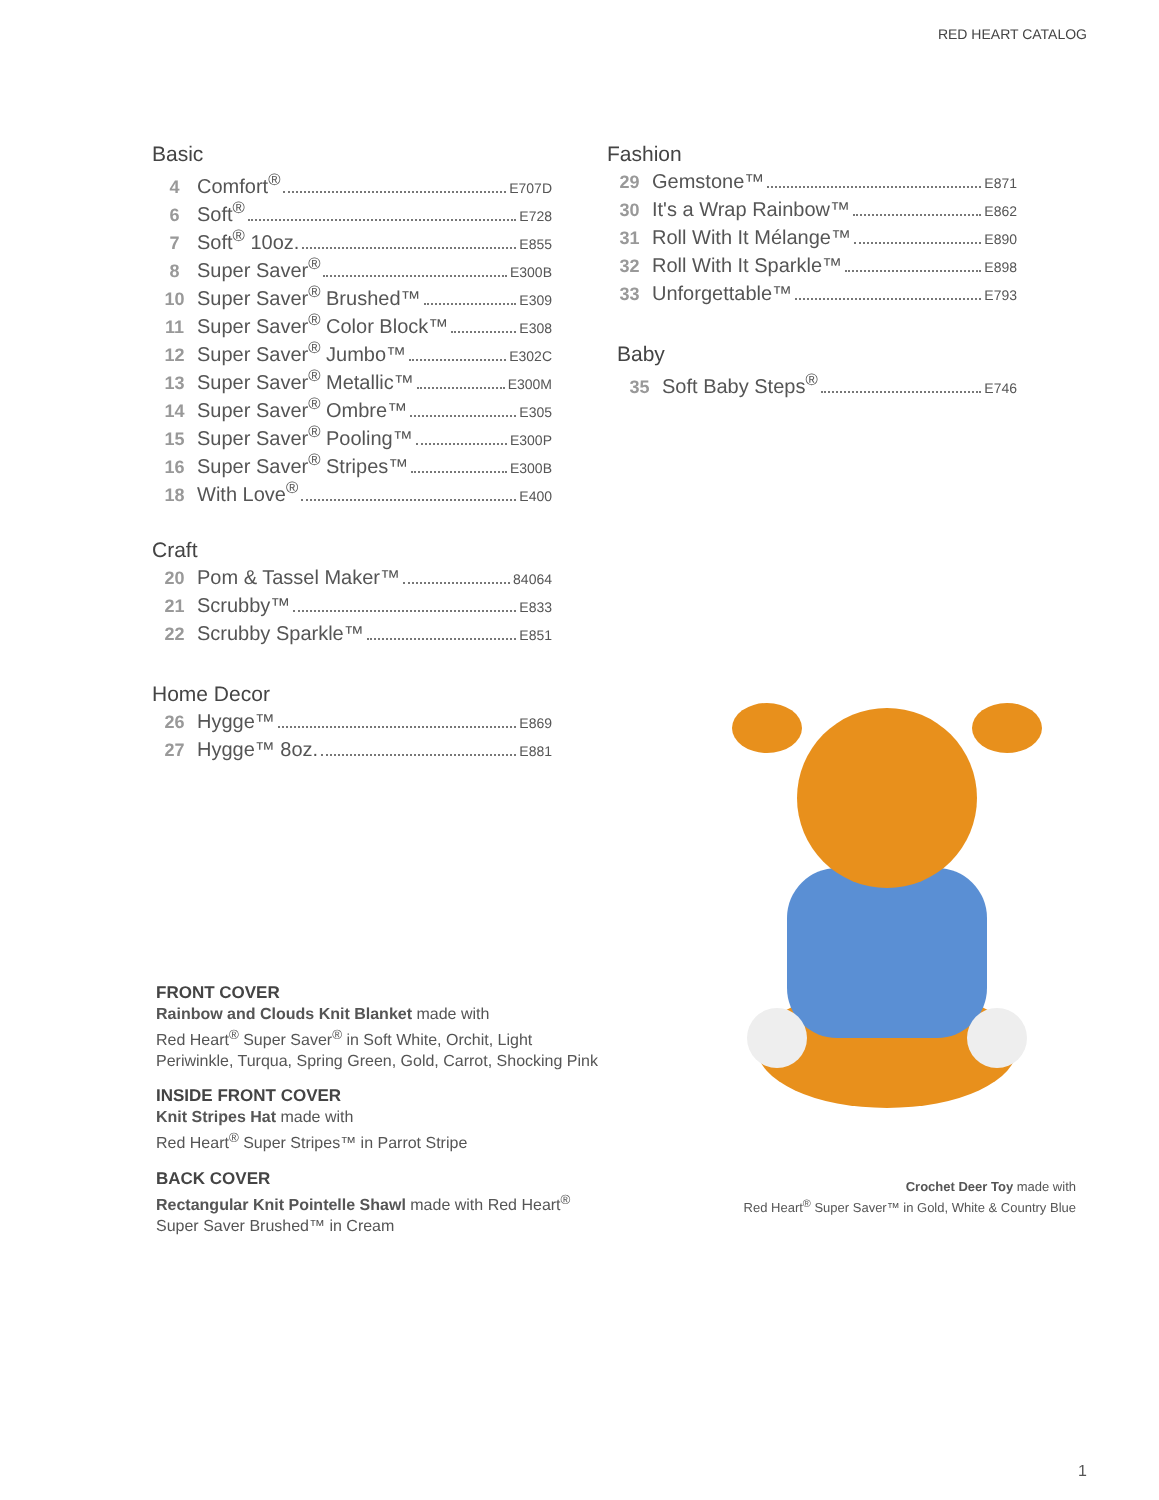RED HEART CATALOG
Basic
4 Comfort<sup>®</sup> E707D
6 Soft<sup>®</sup> E728
7 Soft<sup>®</sup> 10oz. E855
8 Super Saver<sup>®</sup> E300B
10 Super Saver<sup>®</sup> Brushed™ E309
11 Super Saver<sup>®</sup> Color Block™ E308
12 Super Saver<sup>®</sup> Jumbo™ E302C
13 Super Saver<sup>®</sup> Metallic™ E300M
14 Super Saver<sup>®</sup> Ombre™ E305
15 Super Saver<sup>®</sup> Pooling™ E300P
16 Super Saver<sup>®</sup> Stripes™ E300B
18 With Love<sup>®</sup> E400
Craft
20 Pom & Tassel Maker™ 84064
21 Scrubby™ E833
22 Scrubby Sparkle™ E851
Home Decor
26 Hygge™ E869
27 Hygge™ 8oz. E881
Fashion
29 Gemstone™ E871
30 It's a Wrap Rainbow™ E862
31 Roll With It Mélange™ E890
32 Roll With It Sparkle™ E898
33 Unforgettable™ E793
Baby
35 Soft Baby Steps<sup>®</sup> E746
FRONT COVER
Rainbow and Clouds Knit Blanket made with
Red Heart<sup>®</sup> Super Saver<sup>®</sup> in Soft White, Orchit, Light
Periwinkle, Turqua, Spring Green, Gold, Carrot, Shocking Pink
INSIDE FRONT COVER
Knit Stripes Hat made with
Red Heart<sup>®</sup> Super Stripes™ in Parrot Stripe
BACK COVER
Rectangular Knit Pointelle Shawl made with Red Heart<sup>®</sup>
Super Saver Brushed™ in Cream
Crochet Deer Toy made with
Red Heart<sup>®</sup> Super Saver™ in Gold, White & Country Blue
1